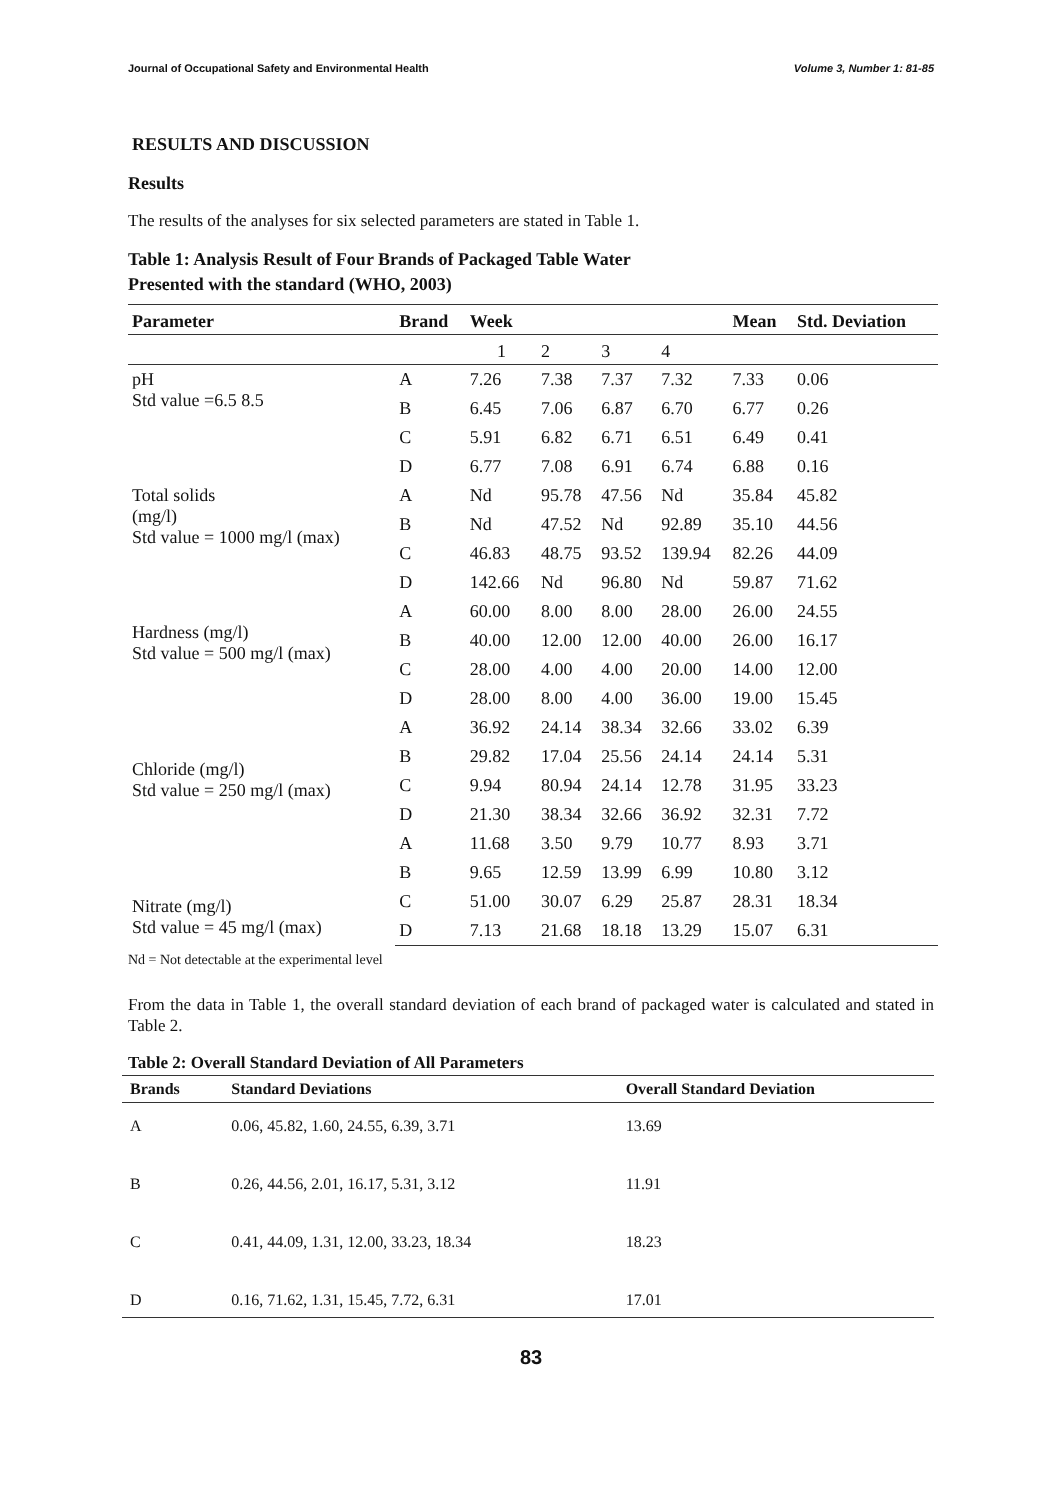Journal of Occupational Safety and Environmental Health Volume 3, Number 1: 81-85
RESULTS AND DISCUSSION
Results
The results of the analyses for six selected parameters are stated in Table 1.
Table 1: Analysis Result of Four Brands of Packaged Table Water
Presented with the standard (WHO, 2003)
| Parameter | Brand | Week | | | | Mean | Std. Deviation |
| --- | --- | --- | --- | --- | --- | --- | --- |
| | | 1 | 2 | 3 | 4 | | |
| pH Std value =6.5 8.5 | A | 7.26 | 7.38 | 7.37 | 7.32 | 7.33 | 0.06 |
| | B | 6.45 | 7.06 | 6.87 | 6.70 | 6.77 | 0.26 |
| | C | 5.91 | 6.82 | 6.71 | 6.51 | 6.49 | 0.41 |
| | D | 6.77 | 7.08 | 6.91 | 6.74 | 6.88 | 0.16 |
| Total solids (mg/l) Std value = 1000 mg/l (max) | A | Nd | 95.78 | 47.56 | Nd | 35.84 | 45.82 |
| | B | Nd | 47.52 | Nd | 92.89 | 35.10 | 44.56 |
| | C | 46.83 | 48.75 | 93.52 | 139.94 | 82.26 | 44.09 |
| | D | 142.66 | Nd | 96.80 | Nd | 59.87 | 71.62 |
| Hardness (mg/l) Std value = 500 mg/l (max) | A | 60.00 | 8.00 | 8.00 | 28.00 | 26.00 | 24.55 |
| | B | 40.00 | 12.00 | 12.00 | 40.00 | 26.00 | 16.17 |
| | C | 28.00 | 4.00 | 4.00 | 20.00 | 14.00 | 12.00 |
| | D | 28.00 | 8.00 | 4.00 | 36.00 | 19.00 | 15.45 |
| Chloride (mg/l) Std value = 250 mg/l (max) | A | 36.92 | 24.14 | 38.34 | 32.66 | 33.02 | 6.39 |
| | B | 29.82 | 17.04 | 25.56 | 24.14 | 24.14 | 5.31 |
| | C | 9.94 | 80.94 | 24.14 | 12.78 | 31.95 | 33.23 |
| | D | 21.30 | 38.34 | 32.66 | 36.92 | 32.31 | 7.72 |
| Nitrate (mg/l) Std value = 45 mg/l (max) | A | 11.68 | 3.50 | 9.79 | 10.77 | 8.93 | 3.71 |
| | B | 9.65 | 12.59 | 13.99 | 6.99 | 10.80 | 3.12 |
| | C | 51.00 | 30.07 | 6.29 | 25.87 | 28.31 | 18.34 |
| | D | 7.13 | 21.68 | 18.18 | 13.29 | 15.07 | 6.31 |
Nd = Not detectable at the experimental level
From the data in Table 1, the overall standard deviation of each brand of packaged water is calculated and stated in Table 2.
Table 2: Overall Standard Deviation of All Parameters
| Brands | Standard Deviations | Overall Standard Deviation |
| --- | --- | --- |
| A | 0.06, 45.82, 1.60, 24.55, 6.39, 3.71 | 13.69 |
| B | 0.26, 44.56, 2.01, 16.17, 5.31, 3.12 | 11.91 |
| C | 0.41, 44.09, 1.31, 12.00, 33.23, 18.34 | 18.23 |
| D | 0.16, 71.62, 1.31, 15.45, 7.72, 6.31 | 17.01 |
83